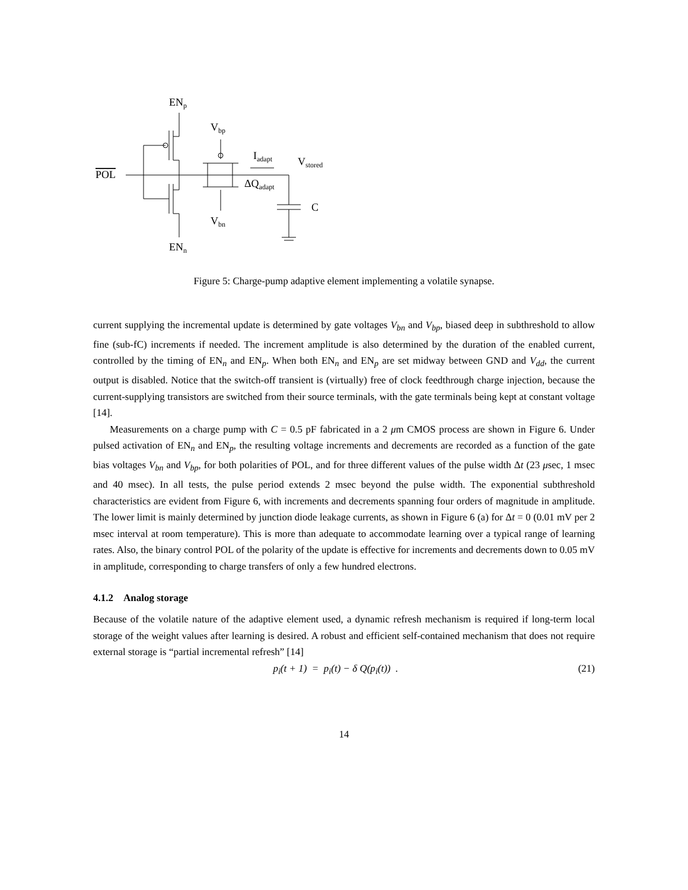ENp
Vbp
Iadapt
Vstored
POL
ΔQadapt
C
Vbn
ENn
Figure 5: Charge-pump adaptive element implementing a volatile synapse.
current supplying the incremental update is determined by gate voltages V<sub>bn</sub> and V<sub>bp</sub>, biased deep in subthreshold to allow fine (sub-fC) increments if needed. The increment amplitude is also determined by the duration of the enabled current, controlled by the timing of EN<sub>n</sub> and EN<sub>p</sub>. When both EN<sub>n</sub> and EN<sub>p</sub> are set midway between GND and V<sub>dd</sub>, the current output is disabled. Notice that the switch-off transient is (virtually) free of clock feedthrough charge injection, because the current-supplying transistors are switched from their source terminals, with the gate terminals being kept at constant voltage [14].
Measurements on a charge pump with C = 0.5 pF fabricated in a 2 μm CMOS process are shown in Figure 6. Under pulsed activation of EN<sub>n</sub> and EN<sub>p</sub>, the resulting voltage increments and decrements are recorded as a function of the gate bias voltages V<sub>bn</sub> and V<sub>bp</sub>, for both polarities of POL, and for three different values of the pulse width Δt (23 μsec, 1 msec and 40 msec). In all tests, the pulse period extends 2 msec beyond the pulse width. The exponential subthreshold characteristics are evident from Figure 6, with increments and decrements spanning four orders of magnitude in amplitude. The lower limit is mainly determined by junction diode leakage currents, as shown in Figure 6 (a) for Δt = 0 (0.01 mV per 2 msec interval at room temperature). This is more than adequate to accommodate learning over a typical range of learning rates. Also, the binary control POL of the polarity of the update is effective for increments and decrements down to 0.05 mV in amplitude, corresponding to charge transfers of only a few hundred electrons.
4.1.2 Analog storage
Because of the volatile nature of the adaptive element used, a dynamic refresh mechanism is required if long-term local storage of the weight values after learning is desired. A robust and efficient self-contained mechanism that does not require external storage is “partial incremental refresh” [14]
p<sub>i</sub>(t + 1) = p<sub>i</sub>(t) − δ Q(p<sub>i</sub>(t)) . (21)
14